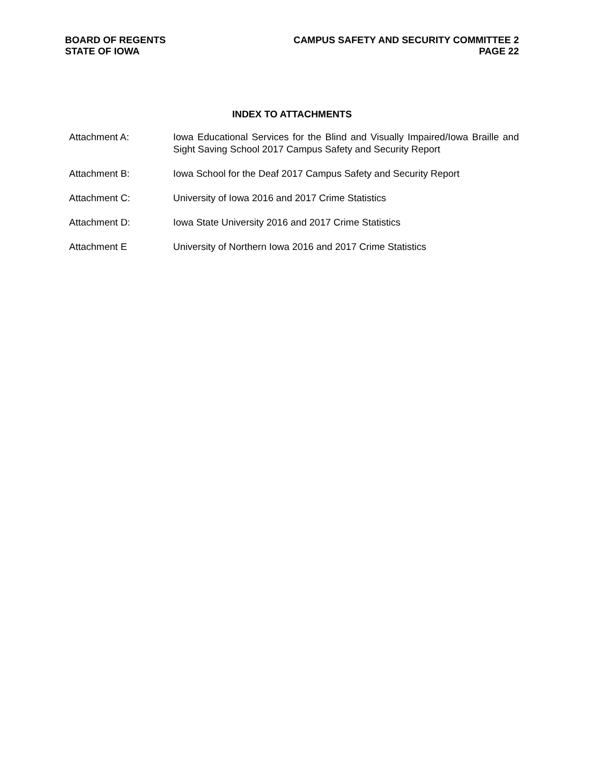BOARD OF REGENTS
STATE OF IOWA
CAMPUS SAFETY AND SECURITY COMMITTEE 2
PAGE 22
INDEX TO ATTACHMENTS
Attachment A: Iowa Educational Services for the Blind and Visually Impaired/Iowa Braille and Sight Saving School 2017 Campus Safety and Security Report
Attachment B: Iowa School for the Deaf 2017 Campus Safety and Security Report
Attachment C: University of Iowa 2016 and 2017 Crime Statistics
Attachment D: Iowa State University 2016 and 2017 Crime Statistics
Attachment E University of Northern Iowa 2016 and 2017 Crime Statistics